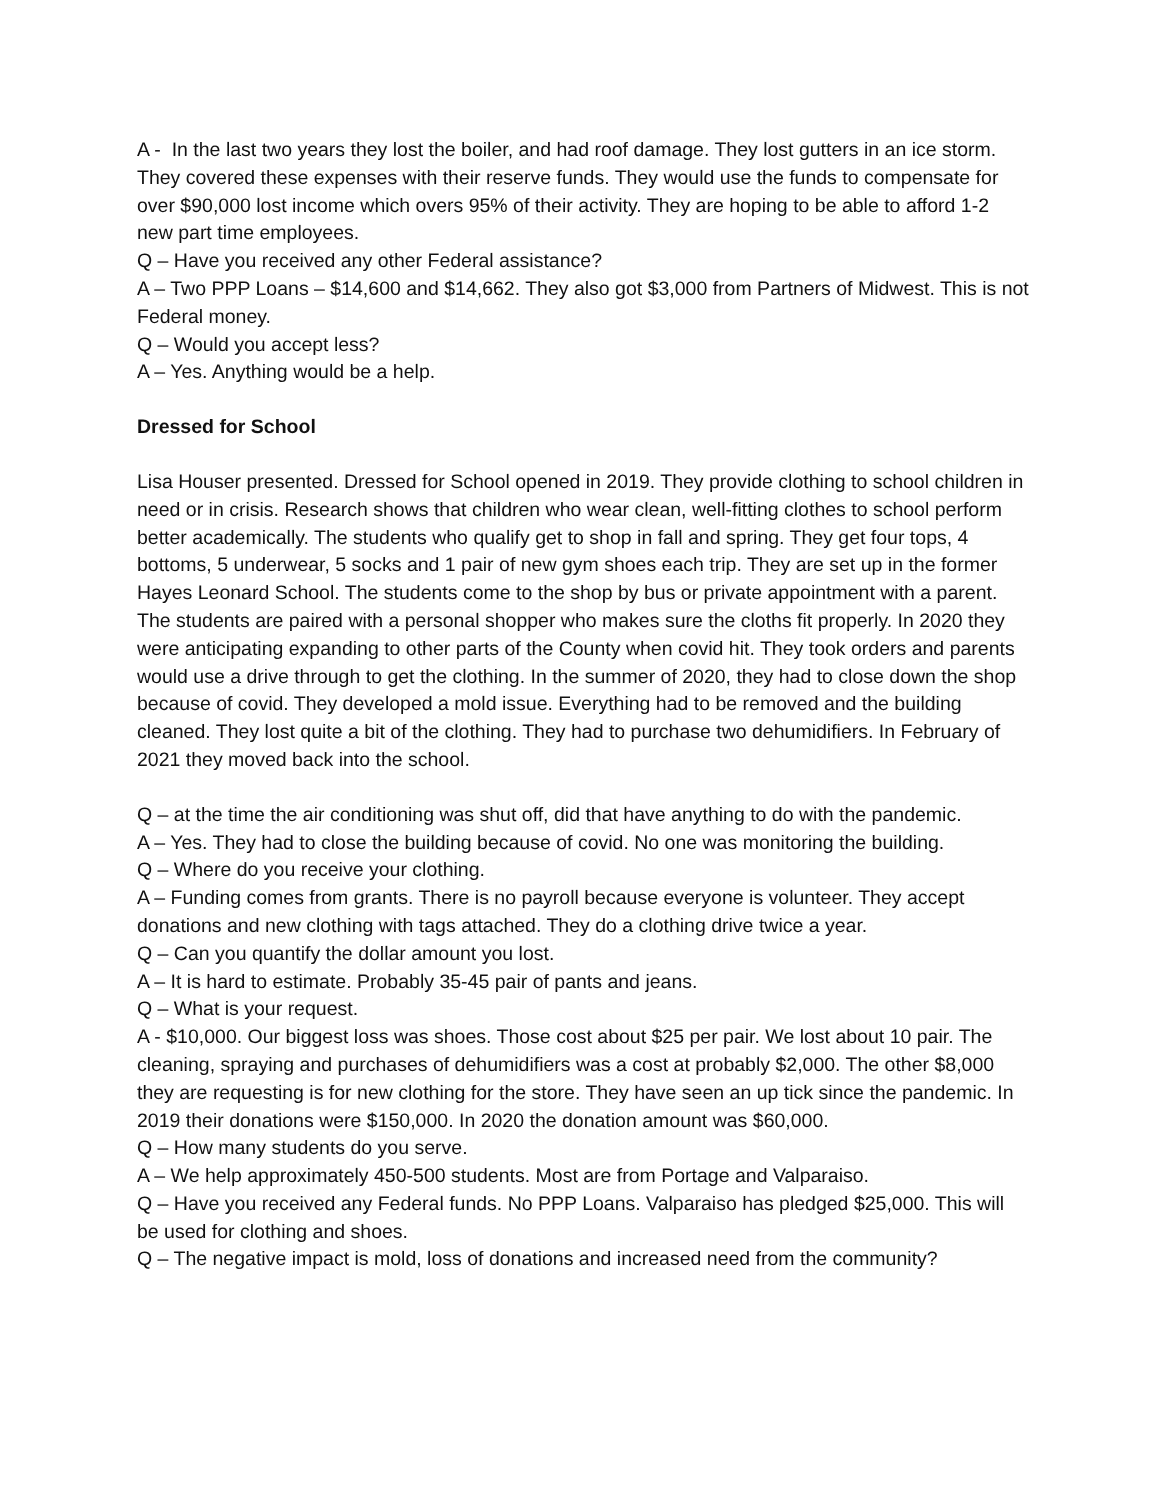A - In the last two years they lost the boiler, and had roof damage. They lost gutters in an ice storm. They covered these expenses with their reserve funds. They would use the funds to compensate for over $90,000 lost income which overs 95% of their activity. They are hoping to be able to afford 1-2 new part time employees.
Q – Have you received any other Federal assistance?
A – Two PPP Loans – $14,600 and $14,662. They also got $3,000 from Partners of Midwest. This is not Federal money.
Q – Would you accept less?
A – Yes. Anything would be a help.
Dressed for School
Lisa Houser presented. Dressed for School opened in 2019. They provide clothing to school children in need or in crisis. Research shows that children who wear clean, well-fitting clothes to school perform better academically. The students who qualify get to shop in fall and spring. They get four tops, 4 bottoms, 5 underwear, 5 socks and 1 pair of new gym shoes each trip. They are set up in the former Hayes Leonard School. The students come to the shop by bus or private appointment with a parent. The students are paired with a personal shopper who makes sure the cloths fit properly. In 2020 they were anticipating expanding to other parts of the County when covid hit. They took orders and parents would use a drive through to get the clothing. In the summer of 2020, they had to close down the shop because of covid. They developed a mold issue. Everything had to be removed and the building cleaned. They lost quite a bit of the clothing. They had to purchase two dehumidifiers. In February of 2021 they moved back into the school.
Q – at the time the air conditioning was shut off, did that have anything to do with the pandemic.
A – Yes. They had to close the building because of covid. No one was monitoring the building.
Q – Where do you receive your clothing.
A – Funding comes from grants. There is no payroll because everyone is volunteer. They accept donations and new clothing with tags attached. They do a clothing drive twice a year.
Q – Can you quantify the dollar amount you lost.
A – It is hard to estimate. Probably 35-45 pair of pants and jeans.
Q – What is your request.
A - $10,000. Our biggest loss was shoes. Those cost about $25 per pair. We lost about 10 pair. The cleaning, spraying and purchases of dehumidifiers was a cost at probably $2,000. The other $8,000 they are requesting is for new clothing for the store. They have seen an up tick since the pandemic. In 2019 their donations were $150,000. In 2020 the donation amount was $60,000.
Q – How many students do you serve.
A – We help approximately 450-500 students. Most are from Portage and Valparaiso.
Q – Have you received any Federal funds. No PPP Loans. Valparaiso has pledged $25,000. This will be used for clothing and shoes.
Q – The negative impact is mold, loss of donations and increased need from the community?